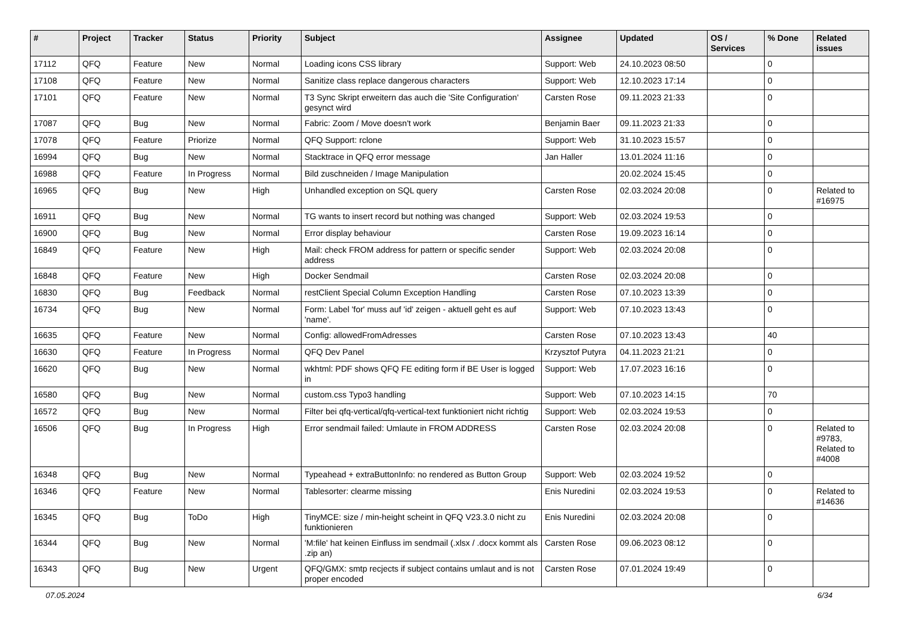| # | Project | Tracker | Status | Priority | Subject | Assignee | Updated | OS / Services | % Done | Related issues |
| --- | --- | --- | --- | --- | --- | --- | --- | --- | --- | --- |
| 17112 | QFQ | Feature | New | Normal | Loading icons CSS library | Support: Web | 24.10.2023 08:50 | | 0 | |
| 17108 | QFQ | Feature | New | Normal | Sanitize class replace dangerous characters | Support: Web | 12.10.2023 17:14 | | 0 | |
| 17101 | QFQ | Feature | New | Normal | T3 Sync Skript erweitern das auch die 'Site Configuration' gesynct wird | Carsten Rose | 09.11.2023 21:33 | | 0 | |
| 17087 | QFQ | Bug | New | Normal | Fabric: Zoom / Move doesn't work | Benjamin Baer | 09.11.2023 21:33 | | 0 | |
| 17078 | QFQ | Feature | Priorize | Normal | QFQ Support: rclone | Support: Web | 31.10.2023 15:57 | | 0 | |
| 16994 | QFQ | Bug | New | Normal | Stacktrace in QFQ error message | Jan Haller | 13.01.2024 11:16 | | 0 | |
| 16988 | QFQ | Feature | In Progress | Normal | Bild zuschneiden / Image Manipulation | | 20.02.2024 15:45 | | 0 | |
| 16965 | QFQ | Bug | New | High | Unhandled exception on SQL query | Carsten Rose | 02.03.2024 20:08 | | 0 | Related to #16975 |
| 16911 | QFQ | Bug | New | Normal | TG wants to insert record but nothing was changed | Support: Web | 02.03.2024 19:53 | | 0 | |
| 16900 | QFQ | Bug | New | Normal | Error display behaviour | Carsten Rose | 19.09.2023 16:14 | | 0 | |
| 16849 | QFQ | Feature | New | High | Mail: check FROM address for pattern or specific sender address | Support: Web | 02.03.2024 20:08 | | 0 | |
| 16848 | QFQ | Feature | New | High | Docker Sendmail | Carsten Rose | 02.03.2024 20:08 | | 0 | |
| 16830 | QFQ | Bug | Feedback | Normal | restClient Special Column Exception Handling | Carsten Rose | 07.10.2023 13:39 | | 0 | |
| 16734 | QFQ | Bug | New | Normal | Form: Label 'for' muss auf 'id' zeigen - aktuell geht es auf 'name'. | Support: Web | 07.10.2023 13:43 | | 0 | |
| 16635 | QFQ | Feature | New | Normal | Config: allowedFromAdresses | Carsten Rose | 07.10.2023 13:43 | | 40 | |
| 16630 | QFQ | Feature | In Progress | Normal | QFQ Dev Panel | Krzysztof Putyra | 04.11.2023 21:21 | | 0 | |
| 16620 | QFQ | Bug | New | Normal | wkhtml: PDF shows QFQ FE editing form if BE User is logged in | Support: Web | 17.07.2023 16:16 | | 0 | |
| 16580 | QFQ | Bug | New | Normal | custom.css Typo3 handling | Support: Web | 07.10.2023 14:15 | | 70 | |
| 16572 | QFQ | Bug | New | Normal | Filter bei qfq-vertical/qfq-vertical-text funktioniert nicht richtig | Support: Web | 02.03.2024 19:53 | | 0 | |
| 16506 | QFQ | Bug | In Progress | High | Error sendmail failed: Umlaute in FROM ADDRESS | Carsten Rose | 02.03.2024 20:08 | | 0 | Related to #9783, Related to #4008 |
| 16348 | QFQ | Bug | New | Normal | Typeahead + extraButtonInfo: no rendered as Button Group | Support: Web | 02.03.2024 19:52 | | 0 | |
| 16346 | QFQ | Feature | New | Normal | Tablesorter: clearme missing | Enis Nuredini | 02.03.2024 19:53 | | 0 | Related to #14636 |
| 16345 | QFQ | Bug | ToDo | High | TinyMCE: size / min-height scheint in QFQ V23.3.0 nicht zu funktionieren | Enis Nuredini | 02.03.2024 20:08 | | 0 | |
| 16344 | QFQ | Bug | New | Normal | 'M:file' hat keinen Einfluss im sendmail (.xlsx / .docx kommt als .zip an) | Carsten Rose | 09.06.2023 08:12 | | 0 | |
| 16343 | QFQ | Bug | New | Urgent | QFQ/GMX: smtp recjects if subject contains umlaut and is not proper encoded | Carsten Rose | 07.01.2024 19:49 | | 0 | |
07.05.2024 6/34